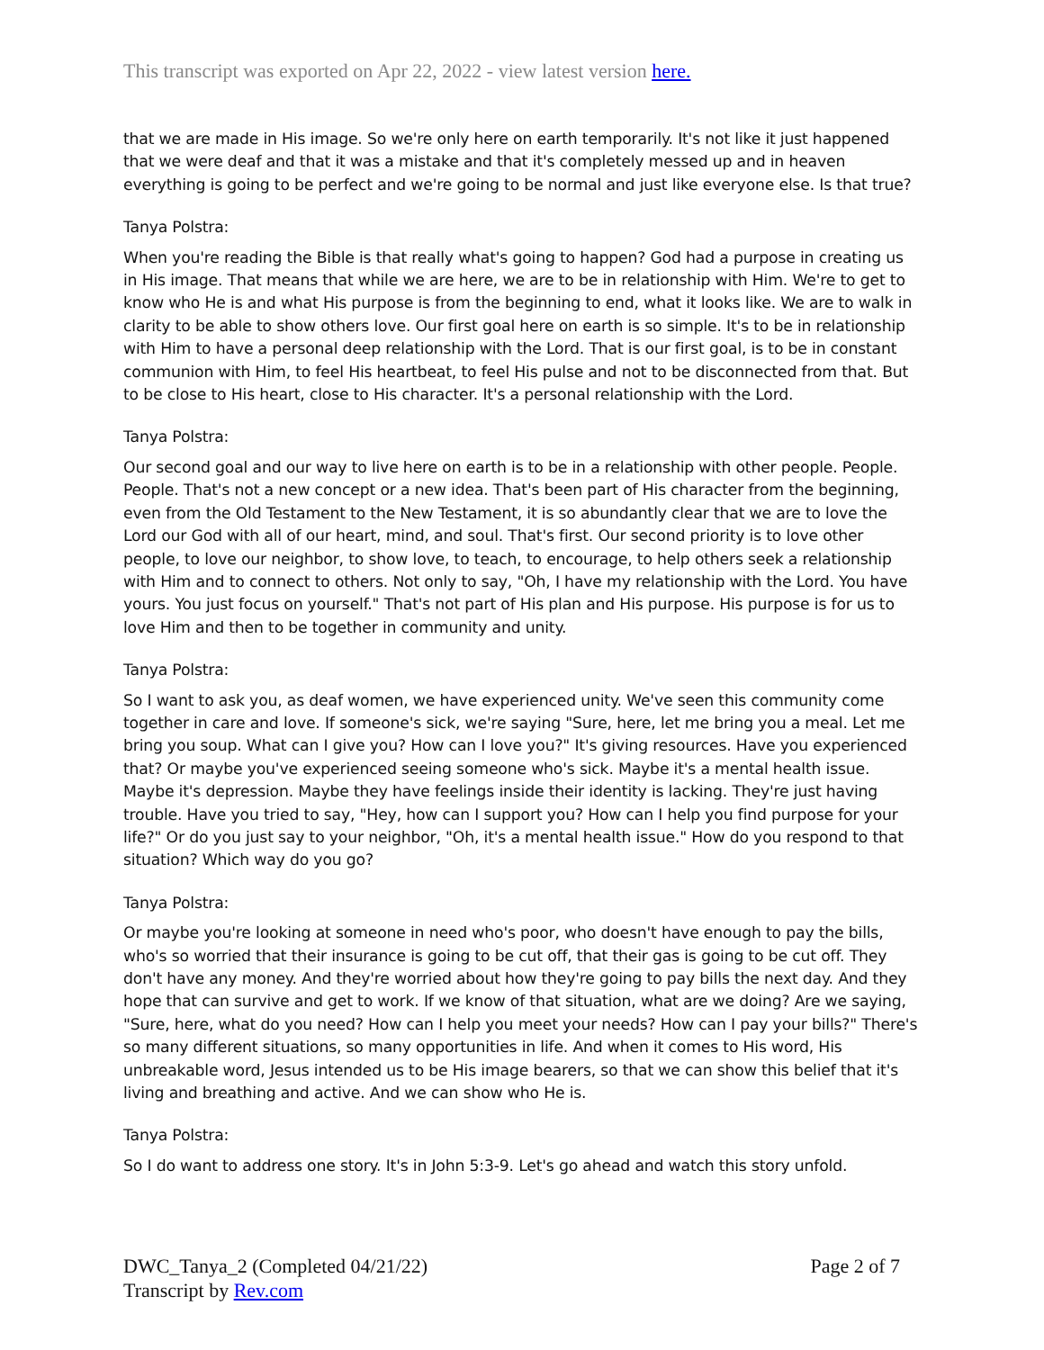This transcript was exported on Apr 22, 2022 - view latest version here.
that we are made in His image. So we're only here on earth temporarily. It's not like it just happened that we were deaf and that it was a mistake and that it's completely messed up and in heaven everything is going to be perfect and we're going to be normal and just like everyone else. Is that true?
Tanya Polstra:
When you're reading the Bible is that really what's going to happen? God had a purpose in creating us in His image. That means that while we are here, we are to be in relationship with Him. We're to get to know who He is and what His purpose is from the beginning to end, what it looks like. We are to walk in clarity to be able to show others love. Our first goal here on earth is so simple. It's to be in relationship with Him to have a personal deep relationship with the Lord. That is our first goal, is to be in constant communion with Him, to feel His heartbeat, to feel His pulse and not to be disconnected from that. But to be close to His heart, close to His character. It's a personal relationship with the Lord.
Tanya Polstra:
Our second goal and our way to live here on earth is to be in a relationship with other people. People. People. That's not a new concept or a new idea. That's been part of His character from the beginning, even from the Old Testament to the New Testament, it is so abundantly clear that we are to love the Lord our God with all of our heart, mind, and soul. That's first. Our second priority is to love other people, to love our neighbor, to show love, to teach, to encourage, to help others seek a relationship with Him and to connect to others. Not only to say, "Oh, I have my relationship with the Lord. You have yours. You just focus on yourself." That's not part of His plan and His purpose. His purpose is for us to love Him and then to be together in community and unity.
Tanya Polstra:
So I want to ask you, as deaf women, we have experienced unity. We've seen this community come together in care and love. If someone's sick, we're saying "Sure, here, let me bring you a meal. Let me bring you soup. What can I give you? How can I love you?" It's giving resources. Have you experienced that? Or maybe you've experienced seeing someone who's sick. Maybe it's a mental health issue. Maybe it's depression. Maybe they have feelings inside their identity is lacking. They're just having trouble. Have you tried to say, "Hey, how can I support you? How can I help you find purpose for your life?" Or do you just say to your neighbor, "Oh, it's a mental health issue." How do you respond to that situation? Which way do you go?
Tanya Polstra:
Or maybe you're looking at someone in need who's poor, who doesn't have enough to pay the bills, who's so worried that their insurance is going to be cut off, that their gas is going to be cut off. They don't have any money. And they're worried about how they're going to pay bills the next day. And they hope that can survive and get to work. If we know of that situation, what are we doing? Are we saying, "Sure, here, what do you need? How can I help you meet your needs? How can I pay your bills?" There's so many different situations, so many opportunities in life. And when it comes to His word, His unbreakable word, Jesus intended us to be His image bearers, so that we can show this belief that it's living and breathing and active. And we can show who He is.
Tanya Polstra:
So I do want to address one story. It's in John 5:3-9. Let's go ahead and watch this story unfold.
DWC_Tanya_2 (Completed 04/21/22)
Transcript by Rev.com
Page 2 of 7